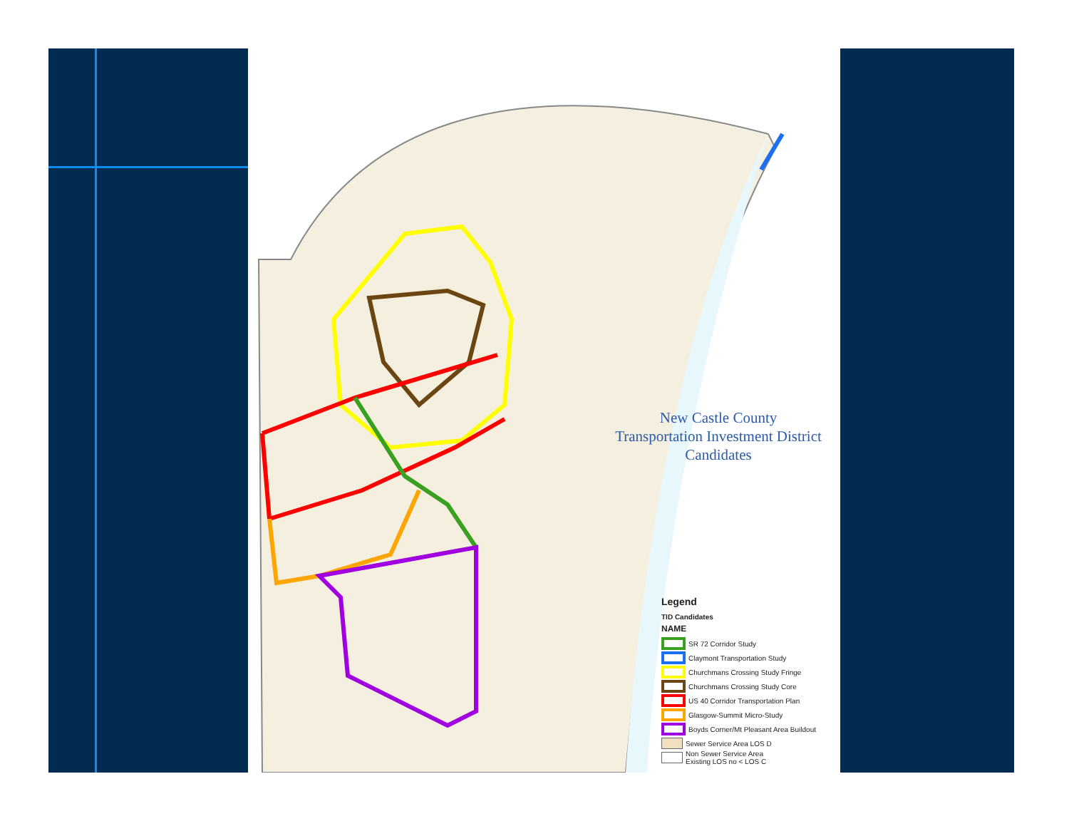New Castle County
Transportation Investment District
Candidates
Legend
TID Candidates
NAME
SR 72 Corridor Study
Claymont Transportation Study
Churchmans Crossing Study Fringe
Churchmans Crossing Study Core
US 40 Corridor Transportation Plan
Glasgow-Summit Micro-Study
Boyds Corner/Mt Pleasant Area Buildout
Sewer Service Area LOS D
Non Sewer Service Area
Existing LOS no < LOS C